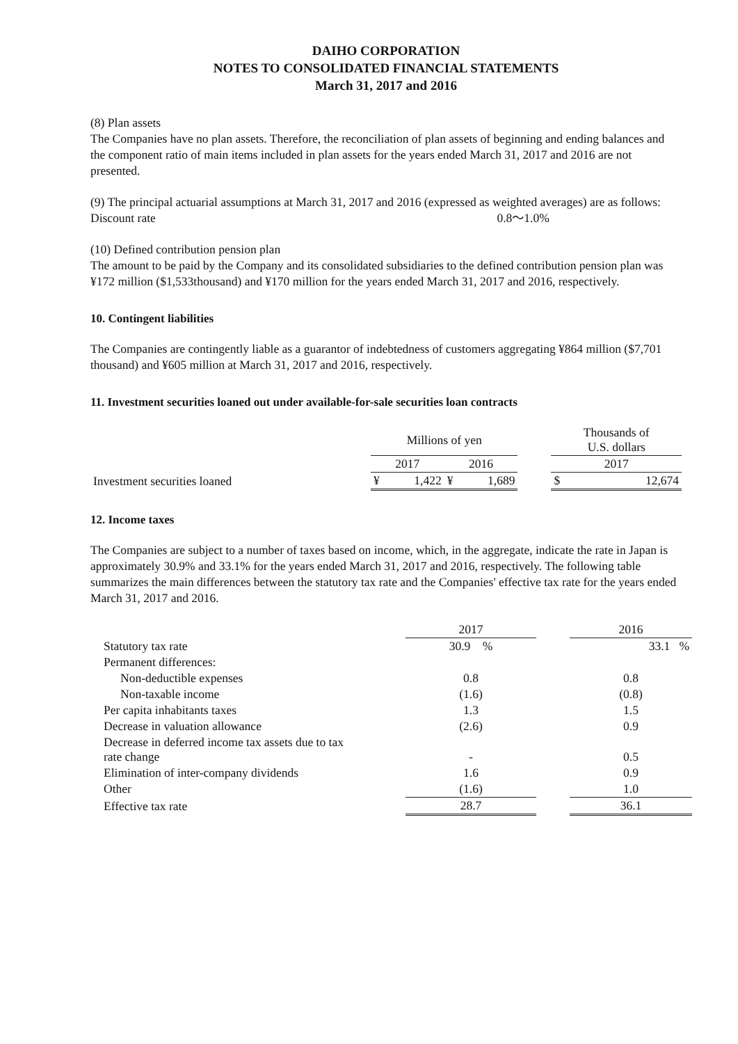DAIHO CORPORATION
NOTES TO CONSOLIDATED FINANCIAL STATEMENTS
March 31, 2017 and 2016
(8) Plan assets
The Companies have no plan assets. Therefore, the reconciliation of plan assets of beginning and ending balances and the component ratio of main items included in plan assets for the years ended March 31, 2017 and 2016 are not presented.
(9) The principal actuarial assumptions at March 31, 2017 and 2016 (expressed as weighted averages) are as follows:
Discount rate 0.8～1.0%
(10) Defined contribution pension plan
The amount to be paid by the Company and its consolidated subsidiaries to the defined contribution pension plan was ¥172 million ($1,533thousand) and ¥170 million for the years ended March 31, 2017 and 2016, respectively.
10. Contingent liabilities
The Companies are contingently liable as a guarantor of indebtedness of customers aggregating ¥864 million ($7,701 thousand) and ¥605 million at March 31, 2017 and 2016, respectively.
11. Investment securities loaned out under available-for-sale securities loan contracts
| | Millions of yen | | | Thousands of U.S. dollars |
| --- | --- | --- | --- | --- |
| | 2017 | 2016 | | 2017 |
| Investment securities loaned | ¥ 1,422 | ¥ 1,689 | | $ 12,674 |
12. Income taxes
The Companies are subject to a number of taxes based on income, which, in the aggregate, indicate the rate in Japan is approximately 30.9% and 33.1% for the years ended March 31, 2017 and 2016, respectively. The following table summarizes the main differences between the statutory tax rate and the Companies' effective tax rate for the years ended March 31, 2017 and 2016.
| | 2017 | | 2016 |
| --- | --- | --- | --- |
| Statutory tax rate | 30.9 % | | 33.1 % |
| Permanent differences: | | | |
| Non-deductible expenses | 0.8 | | 0.8 |
| Non-taxable income | (1.6) | | (0.8) |
| Per capita inhabitants taxes | 1.3 | | 1.5 |
| Decrease in valuation allowance | (2.6) | | 0.9 |
| Decrease in deferred income tax assets due to tax rate change | - | | 0.5 |
| Elimination of inter-company dividends | 1.6 | | 0.9 |
| Other | (1.6) | | 1.0 |
| Effective tax rate | 28.7 | | 36.1 |